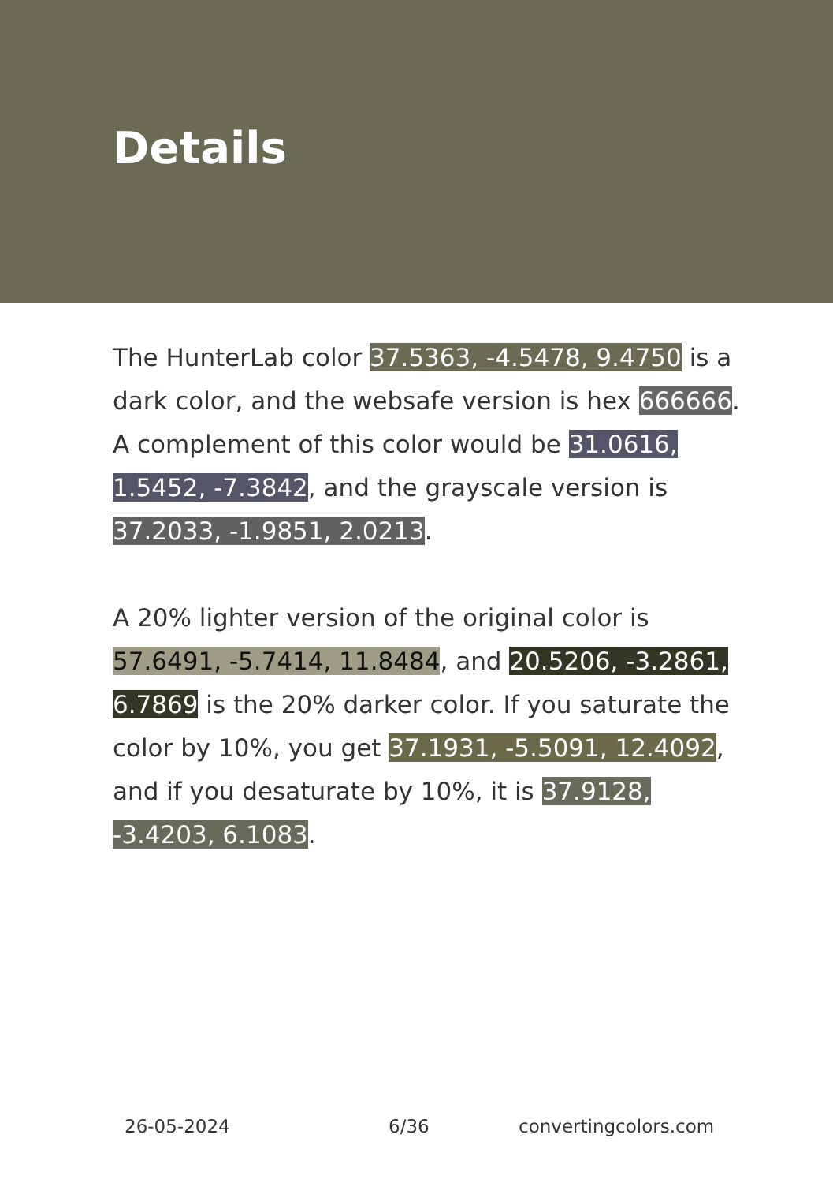Details
The HunterLab color 37.5363, -4.5478, 9.4750 is a dark color, and the websafe version is hex 666666. A complement of this color would be 31.0616, 1.5452, -7.3842, and the grayscale version is 37.2033, -1.9851, 2.0213.
A 20% lighter version of the original color is 57.6491, -5.7414, 11.8484, and 20.5206, -3.2861, 6.7869 is the 20% darker color. If you saturate the color by 10%, you get 37.1931, -5.5091, 12.4092, and if you desaturate by 10%, it is 37.9128, -3.4203, 6.1083.
26-05-2024 6/36 convertingcolors.com